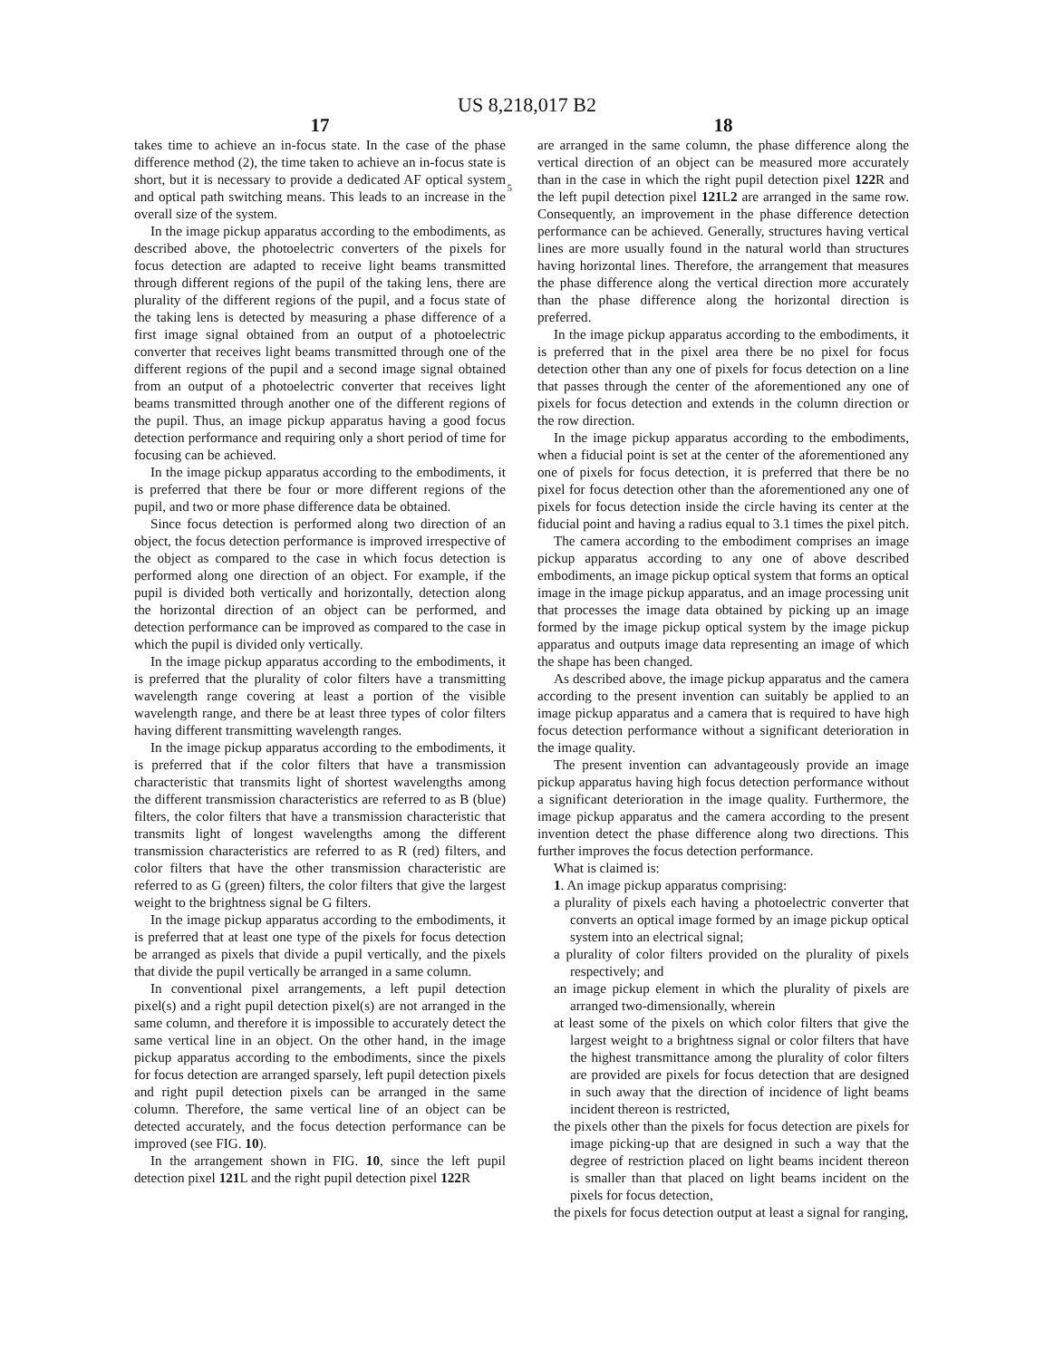US 8,218,017 B2
17
takes time to achieve an in-focus state. In the case of the phase difference method (2), the time taken to achieve an in-focus state is short, but it is necessary to provide a dedicated AF optical system and optical path switching means. This leads to an increase in the overall size of the system.
In the image pickup apparatus according to the embodiments, as described above, the photoelectric converters of the pixels for focus detection are adapted to receive light beams transmitted through different regions of the pupil of the taking lens, there are plurality of the different regions of the pupil, and a focus state of the taking lens is detected by measuring a phase difference of a first image signal obtained from an output of a photoelectric converter that receives light beams transmitted through one of the different regions of the pupil and a second image signal obtained from an output of a photoelectric converter that receives light beams transmitted through another one of the different regions of the pupil. Thus, an image pickup apparatus having a good focus detection performance and requiring only a short period of time for focusing can be achieved.
In the image pickup apparatus according to the embodiments, it is preferred that there be four or more different regions of the pupil, and two or more phase difference data be obtained.
Since focus detection is performed along two direction of an object, the focus detection performance is improved irrespective of the object as compared to the case in which focus detection is performed along one direction of an object. For example, if the pupil is divided both vertically and horizontally, detection along the horizontal direction of an object can be performed, and detection performance can be improved as compared to the case in which the pupil is divided only vertically.
In the image pickup apparatus according to the embodiments, it is preferred that the plurality of color filters have a transmitting wavelength range covering at least a portion of the visible wavelength range, and there be at least three types of color filters having different transmitting wavelength ranges.
In the image pickup apparatus according to the embodiments, it is preferred that if the color filters that have a transmission characteristic that transmits light of shortest wavelengths among the different transmission characteristics are referred to as B (blue) filters, the color filters that have a transmission characteristic that transmits light of longest wavelengths among the different transmission characteristics are referred to as R (red) filters, and color filters that have the other transmission characteristic are referred to as G (green) filters, the color filters that give the largest weight to the brightness signal be G filters.
In the image pickup apparatus according to the embodiments, it is preferred that at least one type of the pixels for focus detection be arranged as pixels that divide a pupil vertically, and the pixels that divide the pupil vertically be arranged in a same column.
In conventional pixel arrangements, a left pupil detection pixel(s) and a right pupil detection pixel(s) are not arranged in the same column, and therefore it is impossible to accurately detect the same vertical line in an object. On the other hand, in the image pickup apparatus according to the embodiments, since the pixels for focus detection are arranged sparsely, left pupil detection pixels and right pupil detection pixels can be arranged in the same column. Therefore, the same vertical line of an object can be detected accurately, and the focus detection performance can be improved (see FIG. 10).
In the arrangement shown in FIG. 10, since the left pupil detection pixel 121 L and the right pupil detection pixel 122 R
5
18
are arranged in the same column, the phase difference along the vertical direction of an object can be measured more accurately than in the case in which the right pupil detection pixel 122 R and the left pupil detection pixel 121 L2 are arranged in the same row. Consequently, an improvement in the phase difference detection performance can be achieved. Generally, structures having vertical lines are more usually found in the natural world than structures having horizontal lines. Therefore, the arrangement that measures the phase difference along the vertical direction more accurately than the phase difference along the horizontal direction is preferred.
In the image pickup apparatus according to the embodiments, it is preferred that in the pixel area there be no pixel for focus detection other than any one of pixels for focus detection on a line that passes through the center of the aforementioned any one of pixels for focus detection and extends in the column direction or the row direction.
In the image pickup apparatus according to the embodiments, when a fiducial point is set at the center of the aforementioned any one of pixels for focus detection, it is preferred that there be no pixel for focus detection other than the aforementioned any one of pixels for focus detection inside the circle having its center at the fiducial point and having a radius equal to 3.1 times the pixel pitch.
The camera according to the embodiment comprises an image pickup apparatus according to any one of above described embodiments, an image pickup optical system that forms an optical image in the image pickup apparatus, and an image processing unit that processes the image data obtained by picking up an image formed by the image pickup optical system by the image pickup apparatus and outputs image data representing an image of which the shape has been changed.
As described above, the image pickup apparatus and the camera according to the present invention can suitably be applied to an image pickup apparatus and a camera that is required to have high focus detection performance without a significant deterioration in the image quality.
The present invention can advantageously provide an image pickup apparatus having high focus detection performance without a significant deterioration in the image quality. Furthermore, the image pickup apparatus and the camera according to the present invention detect the phase difference along two directions. This further improves the focus detection performance.
What is claimed is:
1. An image pickup apparatus comprising:
a plurality of pixels each having a photoelectric converter that converts an optical image formed by an image pickup optical system into an electrical signal;
a plurality of color filters provided on the plurality of pixels respectively; and
an image pickup element in which the plurality of pixels are arranged two-dimensionally, wherein
at least some of the pixels on which color filters that give the largest weight to a brightness signal or color filters that have the highest transmittance among the plurality of color filters are provided are pixels for focus detection that are designed in such away that the direction of incidence of light beams incident thereon is restricted,
the pixels other than the pixels for focus detection are pixels for image picking-up that are designed in such a way that the degree of restriction placed on light beams incident thereon is smaller than that placed on light beams incident on the pixels for focus detection,
the pixels for focus detection output at least a signal for ranging,